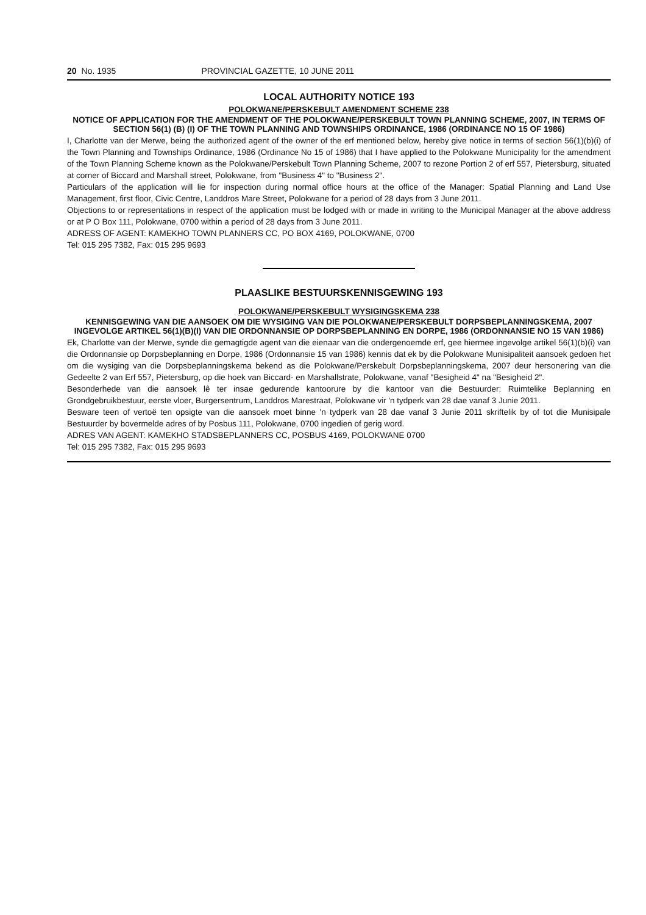20 No. 1935 PROVINCIAL GAZETTE, 10 JUNE 2011
LOCAL AUTHORITY NOTICE 193
POLOKWANE/PERSKEBULT AMENDMENT SCHEME 238
NOTICE OF APPLICATION FOR THE AMENDMENT OF THE POLOKWANE/PERSKEBULT TOWN PLANNING SCHEME, 2007, IN TERMS OF SECTION 56(1) (B) (I) OF THE TOWN PLANNING AND TOWNSHIPS ORDINANCE, 1986 (ORDINANCE NO 15 OF 1986)
I, Charlotte van der Merwe, being the authorized agent of the owner of the erf mentioned below, hereby give notice in terms of section 56(1)(b)(i) of the Town Planning and Townships Ordinance, 1986 (Ordinance No 15 of 1986) that I have applied to the Polokwane Municipality for the amendment of the Town Planning Scheme known as the Polokwane/Perskebult Town Planning Scheme, 2007 to rezone Portion 2 of erf 557, Pietersburg, situated at corner of Biccard and Marshall street, Polokwane, from "Business 4" to "Business 2".
Particulars of the application will lie for inspection during normal office hours at the office of the Manager: Spatial Planning and Land Use Management, first floor, Civic Centre, Landdros Mare Street, Polokwane for a period of 28 days from 3 June 2011.
Objections to or representations in respect of the application must be lodged with or made in writing to the Municipal Manager at the above address or at P O Box 111, Polokwane, 0700 within a period of 28 days from 3 June 2011.
ADRESS OF AGENT: KAMEKHO TOWN PLANNERS CC, PO BOX 4169, POLOKWANE, 0700
Tel: 015 295 7382, Fax: 015 295 9693
PLAASLIKE BESTUURSKENNISGEWING 193
POLOKWANE/PERSKEBULT WYSIGINGSKEMA 238
KENNISGEWING VAN DIE AANSOEK OM DIE WYSIGING VAN DIE POLOKWANE/PERSKEBULT DORPSBEPLANNINGSKEMA, 2007 INGEVOLGE ARTIKEL 56(1)(B)(I) VAN DIE ORDONNANSIE OP DORPSBEPLANNING EN DORPE, 1986 (ORDONNANSIE NO 15 VAN 1986)
Ek, Charlotte van der Merwe, synde die gemagtigde agent van die eienaar van die ondergenoemde erf, gee hiermee ingevolge artikel 56(1)(b)(i) van die Ordonnansie op Dorpsbeplanning en Dorpe, 1986 (Ordonnansie 15 van 1986) kennis dat ek by die Polokwane Munisipaliteit aansoek gedoen het om die wysiging van die Dorpsbeplanningskema bekend as die Polokwane/Perskebult Dorpsbeplanningskema, 2007 deur hersonering van die Gedeelte 2 van Erf 557, Pietersburg, op die hoek van Biccard- en Marshallstrate, Polokwane, vanaf "Besigheid 4" na "Besigheid 2".
Besonderhede van die aansoek lê ter insae gedurende kantoorure by die kantoor van die Bestuurder: Ruimtelike Beplanning en Grondgebruikbestuur, eerste vloer, Burgersentrum, Landdros Marestraat, Polokwane vir 'n tydperk van 28 dae vanaf 3 Junie 2011.
Besware teen of vertoë ten opsigte van die aansoek moet binne 'n tydperk van 28 dae vanaf 3 Junie 2011 skriftelik by of tot die Munisipale Bestuurder by bovermelde adres of by Posbus 111, Polokwane, 0700 ingedien of gerig word.
ADRES VAN AGENT: KAMEKHO STADSBEPLANNERS CC, POSBUS 4169, POLOKWANE 0700
Tel: 015 295 7382, Fax: 015 295 9693